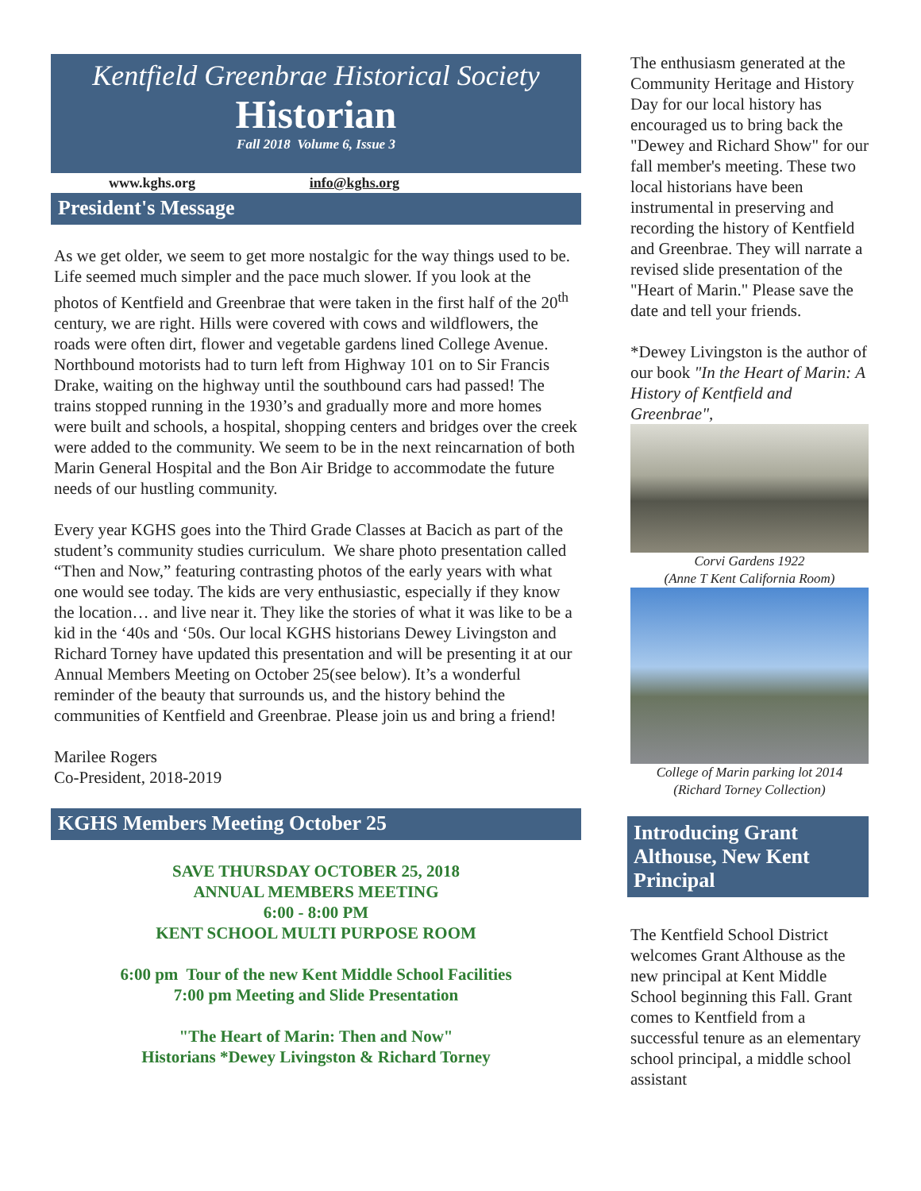Kentfield Greenbrae Historical Society
Historian
Fall 2018 Volume 6, Issue 3
www.kghs.org info@kghs.org
President's Message
As we get older, we seem to get more nostalgic for the way things used to be. Life seemed much simpler and the pace much slower. If you look at the photos of Kentfield and Greenbrae that were taken in the first half of the 20<sup>th</sup> century, we are right. Hills were covered with cows and wildflowers, the roads were often dirt, flower and vegetable gardens lined College Avenue. Northbound motorists had to turn left from Highway 101 on to Sir Francis Drake, waiting on the highway until the southbound cars had passed! The trains stopped running in the 1930’s and gradually more and more homes were built and schools, a hospital, shopping centers and bridges over the creek were added to the community. We seem to be in the next reincarnation of both Marin General Hospital and the Bon Air Bridge to accommodate the future needs of our hustling community.
Every year KGHS goes into the Third Grade Classes at Bacich as part of the student’s community studies curriculum. We share photo presentation called “Then and Now,” featuring contrasting photos of the early years with what one would see today. The kids are very enthusiastic, especially if they know the location… and live near it. They like the stories of what it was like to be a kid in the ‘40s and ‘50s. Our local KGHS historians Dewey Livingston and Richard Torney have updated this presentation and will be presenting it at our Annual Members Meeting on October 25(see below). It’s a wonderful reminder of the beauty that surrounds us, and the history behind the communities of Kentfield and Greenbrae. Please join us and bring a friend!
Marilee Rogers
Co-President, 2018-2019
KGHS Members Meeting October 25
SAVE THURSDAY OCTOBER 25, 2018
ANNUAL MEMBERS MEETING
6:00 - 8:00 PM
KENT SCHOOL MULTI PURPOSE ROOM
6:00 pm Tour of the new Kent Middle School Facilities
7:00 pm Meeting and Slide Presentation
"The Heart of Marin: Then and Now"
Historians *Dewey Livingston & Richard Torney
The enthusiasm generated at the Community Heritage and History Day for our local history has encouraged us to bring back the "Dewey and Richard Show" for our fall member's meeting. These two local historians have been instrumental in preserving and recording the history of Kentfield and Greenbrae. They will narrate a revised slide presentation of the "Heart of Marin." Please save the date and tell your friends.
*Dewey Livingston is the author of our book "In the Heart of Marin: A History of Kentfield and Greenbrae",
Corvi Gardens 1922
(Anne T Kent California Room)
College of Marin parking lot 2014
(Richard Torney Collection)
Introducing Grant Althouse, New Kent Principal
The Kentfield School District welcomes Grant Althouse as the new principal at Kent Middle School beginning this Fall. Grant comes to Kentfield from a successful tenure as an elementary school principal, a middle school assistant